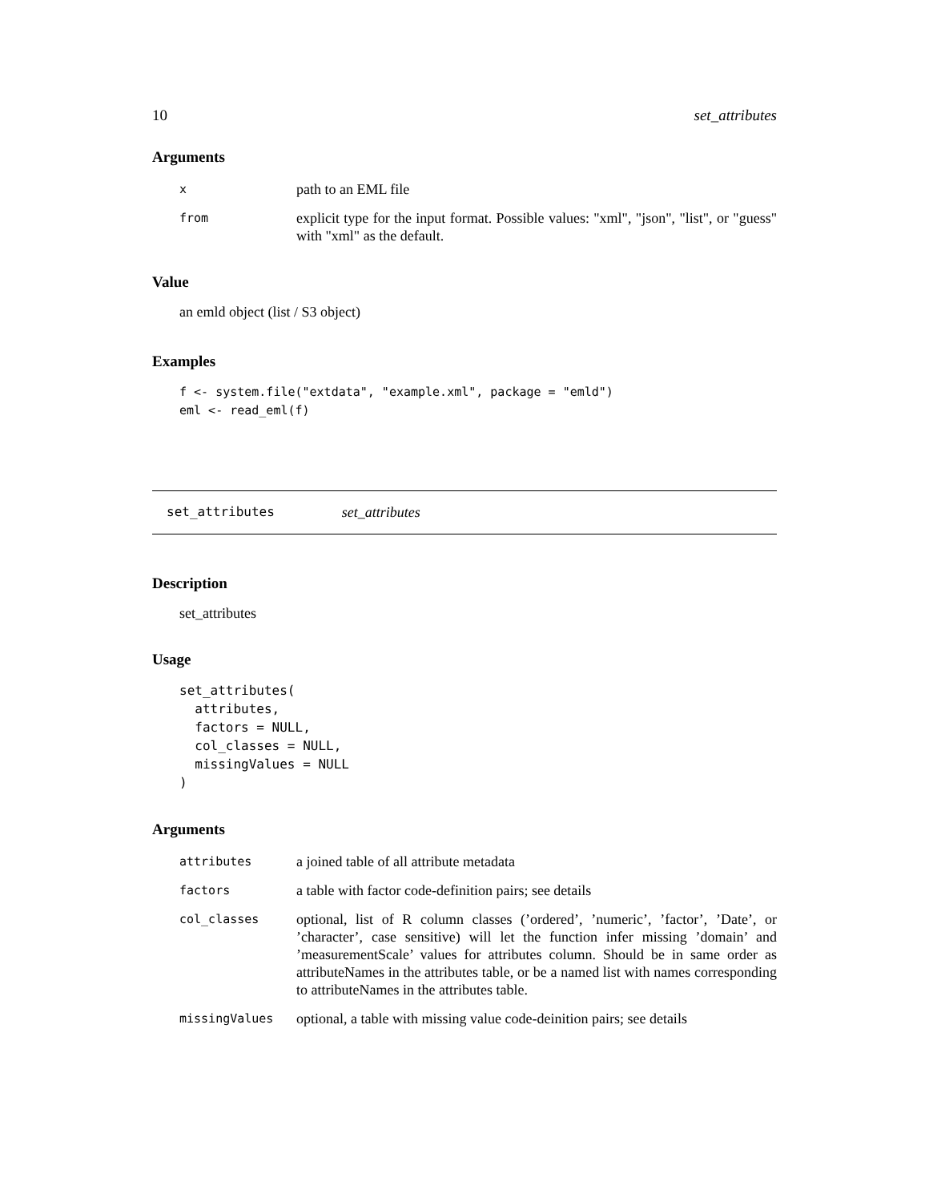10 set_attributes
Arguments
| x | path to an EML file |
| from | explicit type for the input format. Possible values: "xml", "json", "list", or "guess" with "xml" as the default. |
Value
an emld object (list / S3 object)
Examples
f <- system.file("extdata", "example.xml", package = "emld")
eml <- read_eml(f)
set_attributes set_attributes
Description
set_attributes
Usage
set_attributes(
  attributes,
  factors = NULL,
  col_classes = NULL,
  missingValues = NULL
)
Arguments
| attributes | a joined table of all attribute metadata |
| factors | a table with factor code-definition pairs; see details |
| col_classes | optional, list of R column classes (’ordered’, ’numeric’, ’factor’, ’Date’, or ’character’, case sensitive) will let the function infer missing ’domain’ and ’measurementScale’ values for attributes column. Should be in same order as attributeNames in the attributes table, or be a named list with names corresponding to attributeNames in the attributes table. |
| missingValues | optional, a table with missing value code-deinition pairs; see details |